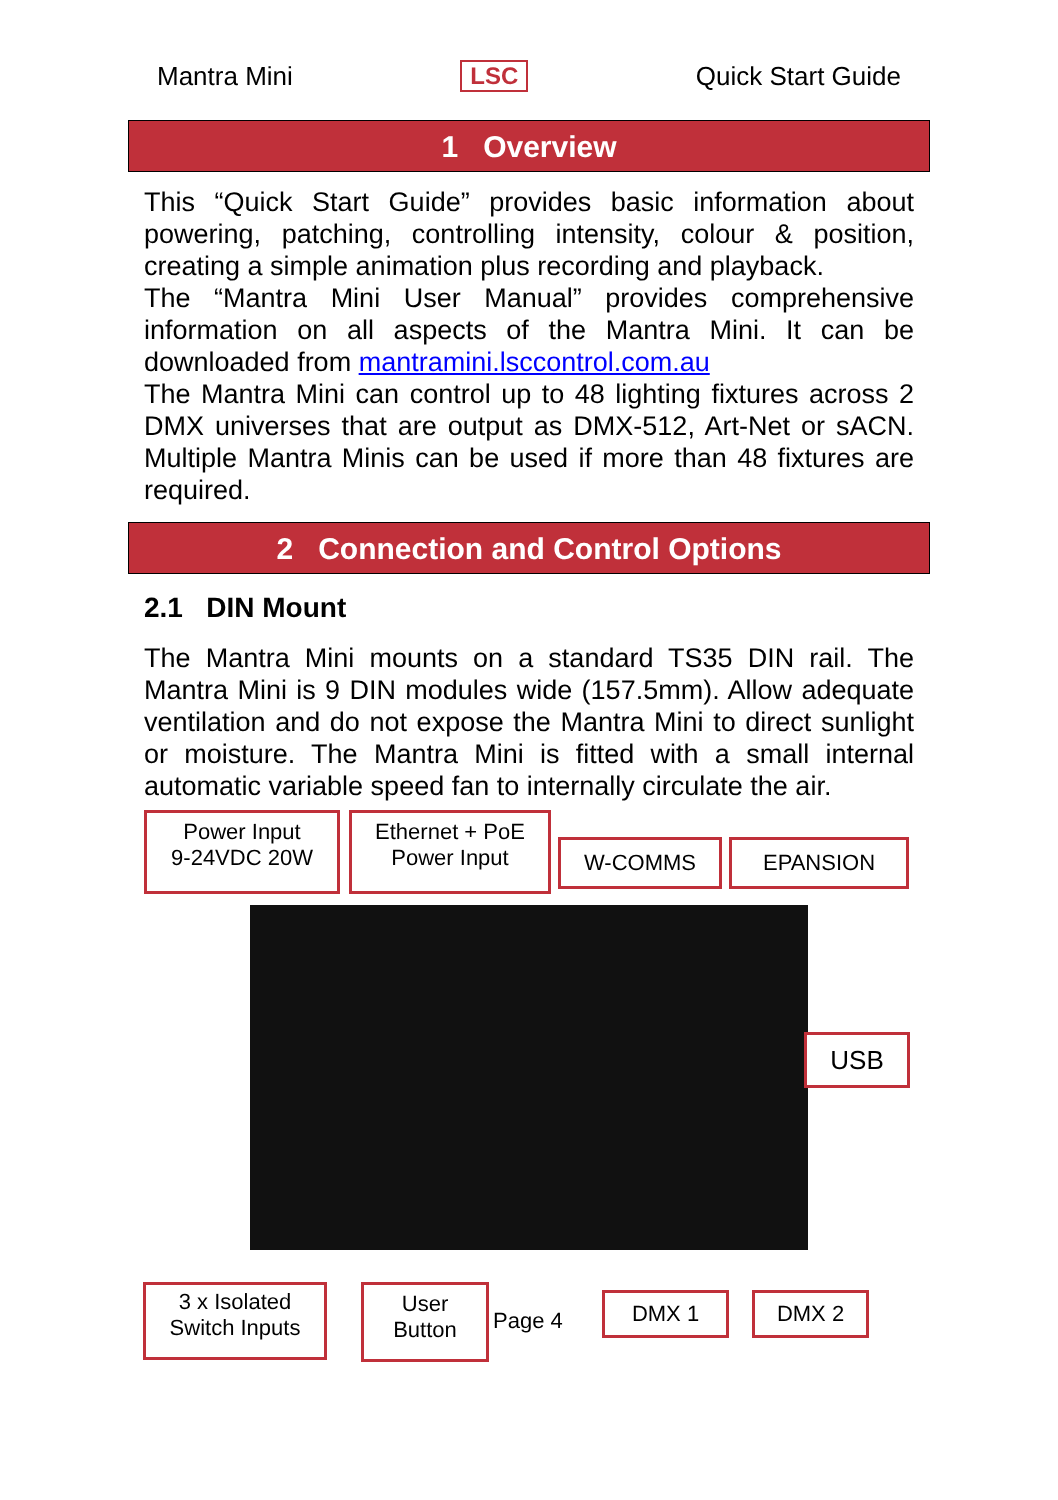Mantra Mini LSC Quick Start Guide
1 Overview
This “Quick Start Guide” provides basic information about powering, patching, controlling intensity, colour & position, creating a simple animation plus recording and playback.
The “Mantra Mini User Manual” provides comprehensive information on all aspects of the Mantra Mini. It can be downloaded from mantramini.lsccontrol.com.au
The Mantra Mini can control up to 48 lighting fixtures across 2 DMX universes that are output as DMX-512, Art-Net or sACN. Multiple Mantra Minis can be used if more than 48 fixtures are required.
2 Connection and Control Options
2.1 DIN Mount
The Mantra Mini mounts on a standard TS35 DIN rail. The Mantra Mini is 9 DIN modules wide (157.5mm). Allow adequate ventilation and do not expose the Mantra Mini to direct sunlight or moisture. The Mantra Mini is fitted with a small internal automatic variable speed fan to internally circulate the air.
Power Input
9-24VDC 20W
Ethernet + PoE
Power Input
W-COMMS EPANSION
USB
3 x Isolated
Switch Inputs
User
Button
Page 4
DMX 1 DMX 2